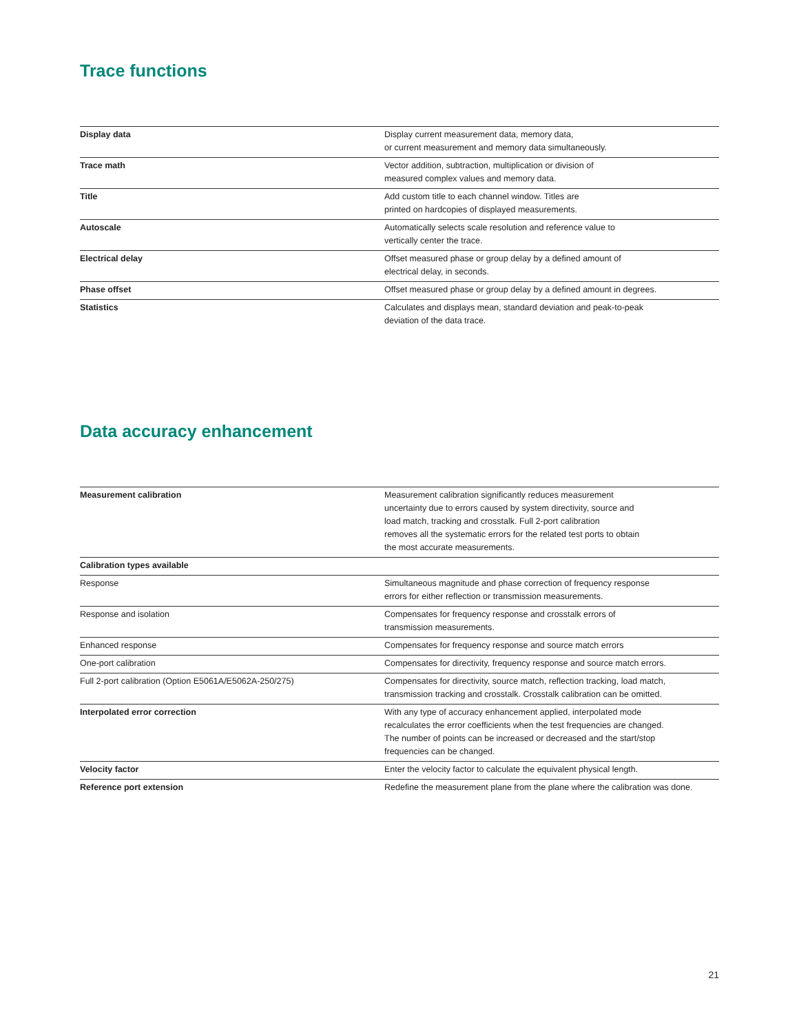Trace functions
| Display data | Display current measurement data, memory data, or current measurement and memory data simultaneously. |
| Trace math | Vector addition, subtraction, multiplication or division of measured complex values and memory data. |
| Title | Add custom title to each channel window. Titles are printed on hardcopies of displayed measurements. |
| Autoscale | Automatically selects scale resolution and reference value to vertically center the trace. |
| Electrical delay | Offset measured phase or group delay by a defined amount of electrical delay, in seconds. |
| Phase offset | Offset measured phase or group delay by a defined amount in degrees. |
| Statistics | Calculates and displays mean, standard deviation and peak-to-peak deviation of the data trace. |
Data accuracy enhancement
| Measurement calibration | Measurement calibration significantly reduces measurement uncertainty due to errors caused by system directivity, source and load match, tracking and crosstalk. Full 2-port calibration removes all the systematic errors for the related test ports to obtain the most accurate measurements. |
| Calibration types available | |
| Response | Simultaneous magnitude and phase correction of frequency response errors for either reflection or transmission measurements. |
| Response and isolation | Compensates for frequency response and crosstalk errors of transmission measurements. |
| Enhanced response | Compensates for frequency response and source match errors |
| One-port calibration | Compensates for directivity, frequency response and source match errors. |
| Full 2-port calibration (Option E5061A/E5062A-250/275) | Compensates for directivity, source match, reflection tracking, load match, transmission tracking and crosstalk. Crosstalk calibration can be omitted. |
| Interpolated error correction | With any type of accuracy enhancement applied, interpolated mode recalculates the error coefficients when the test frequencies are changed. The number of points can be increased or decreased and the start/stop frequencies can be changed. |
| Velocity factor | Enter the velocity factor to calculate the equivalent physical length. |
| Reference port extension | Redefine the measurement plane from the plane where the calibration was done. |
21